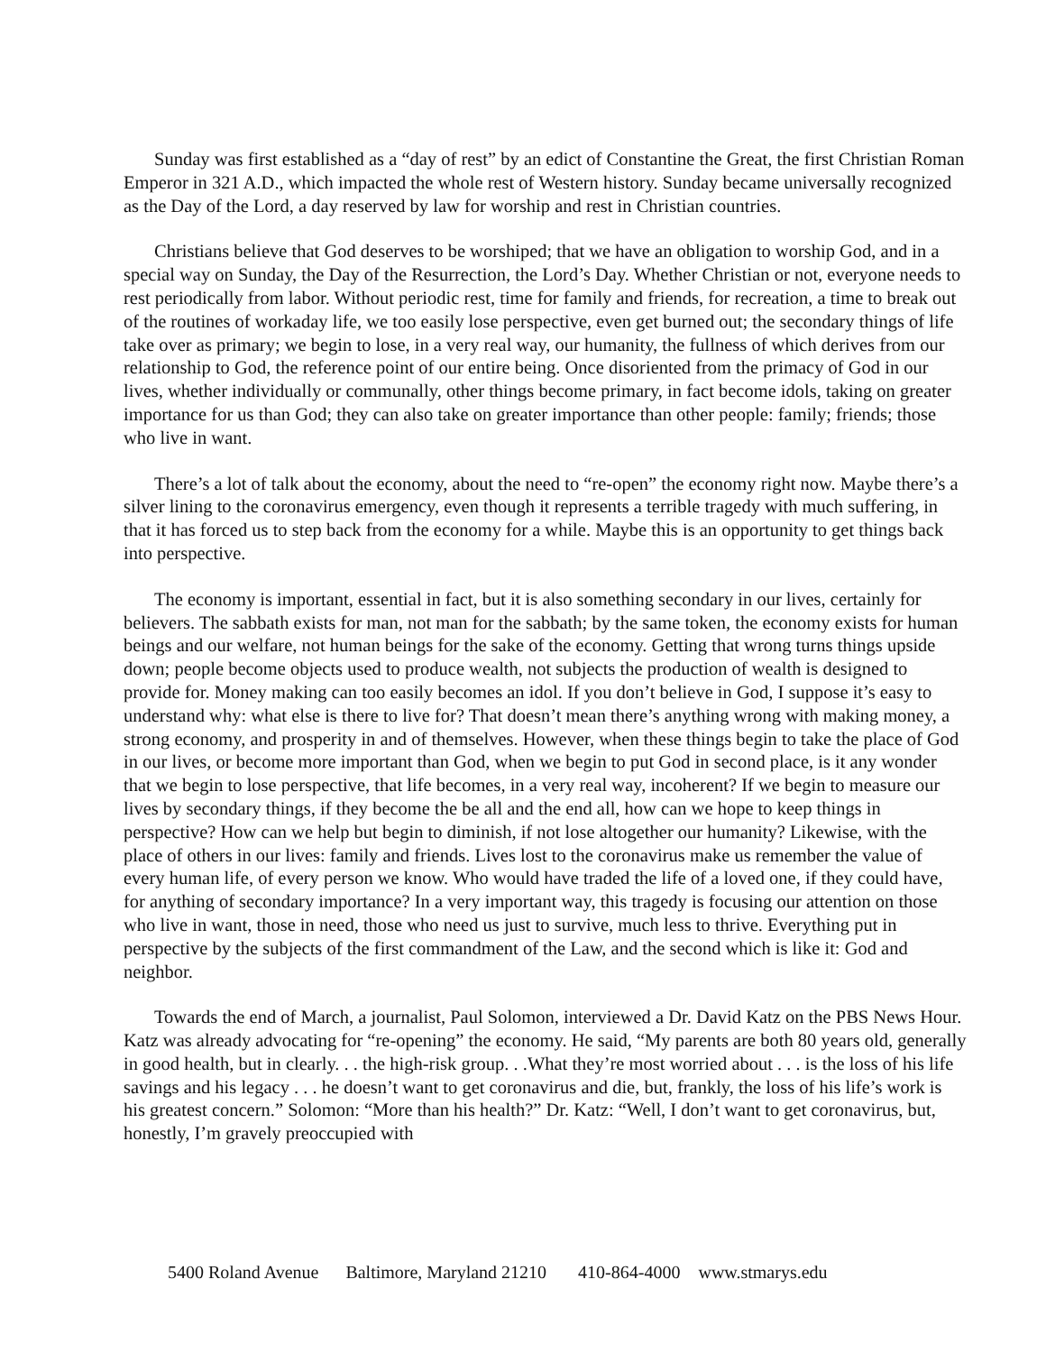Sunday was first established as a “day of rest” by an edict of Constantine the Great, the first Christian Roman Emperor in 321 A.D., which impacted the whole rest of Western history. Sunday became universally recognized as the Day of the Lord, a day reserved by law for worship and rest in Christian countries.
Christians believe that God deserves to be worshiped; that we have an obligation to worship God, and in a special way on Sunday, the Day of the Resurrection, the Lord’s Day. Whether Christian or not, everyone needs to rest periodically from labor. Without periodic rest, time for family and friends, for recreation, a time to break out of the routines of workaday life, we too easily lose perspective, even get burned out; the secondary things of life take over as primary; we begin to lose, in a very real way, our humanity, the fullness of which derives from our relationship to God, the reference point of our entire being. Once disoriented from the primacy of God in our lives, whether individually or communally, other things become primary, in fact become idols, taking on greater importance for us than God; they can also take on greater importance than other people: family; friends; those who live in want.
There’s a lot of talk about the economy, about the need to “re-open” the economy right now. Maybe there’s a silver lining to the coronavirus emergency, even though it represents a terrible tragedy with much suffering, in that it has forced us to step back from the economy for a while. Maybe this is an opportunity to get things back into perspective.
The economy is important, essential in fact, but it is also something secondary in our lives, certainly for believers. The sabbath exists for man, not man for the sabbath; by the same token, the economy exists for human beings and our welfare, not human beings for the sake of the economy. Getting that wrong turns things upside down; people become objects used to produce wealth, not subjects the production of wealth is designed to provide for. Money making can too easily becomes an idol. If you don’t believe in God, I suppose it’s easy to understand why: what else is there to live for? That doesn’t mean there’s anything wrong with making money, a strong economy, and prosperity in and of themselves. However, when these things begin to take the place of God in our lives, or become more important than God, when we begin to put God in second place, is it any wonder that we begin to lose perspective, that life becomes, in a very real way, incoherent? If we begin to measure our lives by secondary things, if they become the be all and the end all, how can we hope to keep things in perspective? How can we help but begin to diminish, if not lose altogether our humanity? Likewise, with the place of others in our lives: family and friends. Lives lost to the coronavirus make us remember the value of every human life, of every person we know. Who would have traded the life of a loved one, if they could have, for anything of secondary importance? In a very important way, this tragedy is focusing our attention on those who live in want, those in need, those who need us just to survive, much less to thrive. Everything put in perspective by the subjects of the first commandment of the Law, and the second which is like it: God and neighbor.
Towards the end of March, a journalist, Paul Solomon, interviewed a Dr. David Katz on the PBS News Hour. Katz was already advocating for “re-opening” the economy. He said, “My parents are both 80 years old, generally in good health, but in clearly. . . the high-risk group. . .What they’re most worried about . . . is the loss of his life savings and his legacy . . . he doesn’t want to get coronavirus and die, but, frankly, the loss of his life’s work is his greatest concern.” Solomon: “More than his health?” Dr. Katz: “Well, I don’t want to get coronavirus, but, honestly, I’m gravely preoccupied with
5400 Roland Avenue Baltimore, Maryland 21210 410-864-4000 www.stmarys.edu